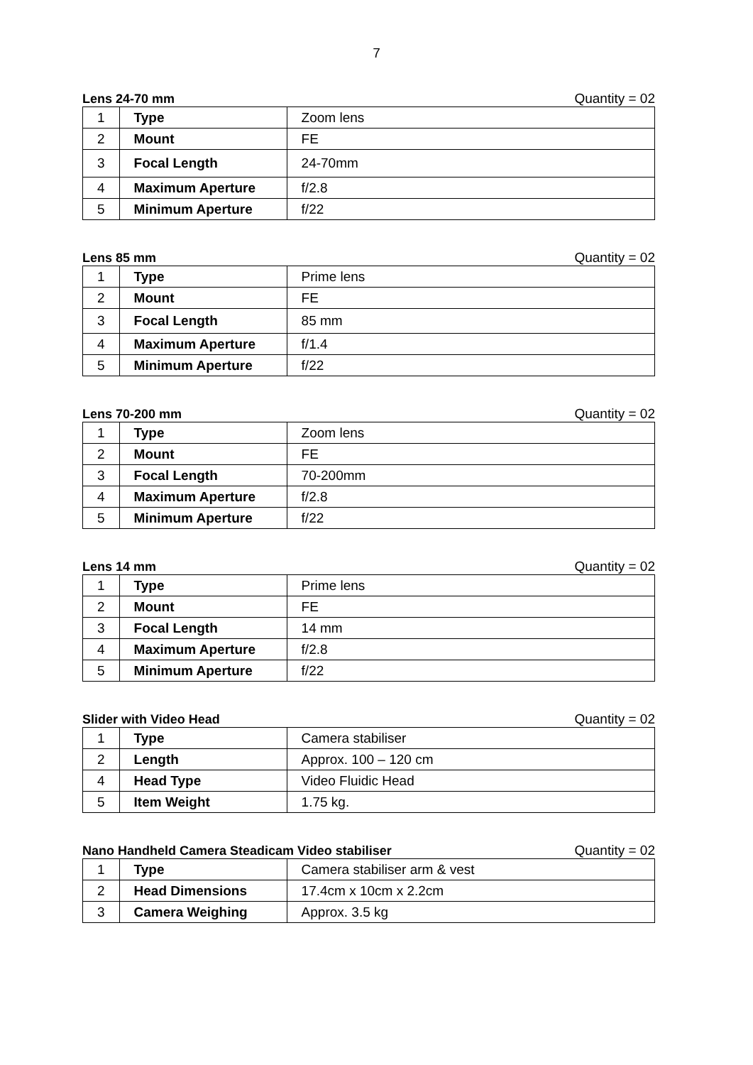7
Lens 24-70 mm Quantity = 02
| 1 | Type | Zoom lens |
| 2 | Mount | FE |
| 3 | Focal Length | 24-70mm |
| 4 | Maximum Aperture | f/2.8 |
| 5 | Minimum Aperture | f/22 |
Lens 85 mm Quantity = 02
| 1 | Type | Prime lens |
| 2 | Mount | FE |
| 3 | Focal Length | 85 mm |
| 4 | Maximum Aperture | f/1.4 |
| 5 | Minimum Aperture | f/22 |
Lens 70-200 mm Quantity = 02
| 1 | Type | Zoom lens |
| 2 | Mount | FE |
| 3 | Focal Length | 70-200mm |
| 4 | Maximum Aperture | f/2.8 |
| 5 | Minimum Aperture | f/22 |
Lens 14 mm Quantity = 02
| 1 | Type | Prime lens |
| 2 | Mount | FE |
| 3 | Focal Length | 14 mm |
| 4 | Maximum Aperture | f/2.8 |
| 5 | Minimum Aperture | f/22 |
Slider with Video Head Quantity = 02
| 1 | Type | Camera stabiliser |
| 2 | Length | Approx. 100 – 120 cm |
| 4 | Head Type | Video Fluidic Head |
| 5 | Item Weight | 1.75 kg. |
Nano Handheld Camera Steadicam Video stabiliser Quantity = 02
| 1 | Type | Camera stabiliser arm & vest |
| 2 | Head Dimensions | 17.4cm x 10cm x 2.2cm |
| 3 | Camera Weighing | Approx. 3.5 kg |